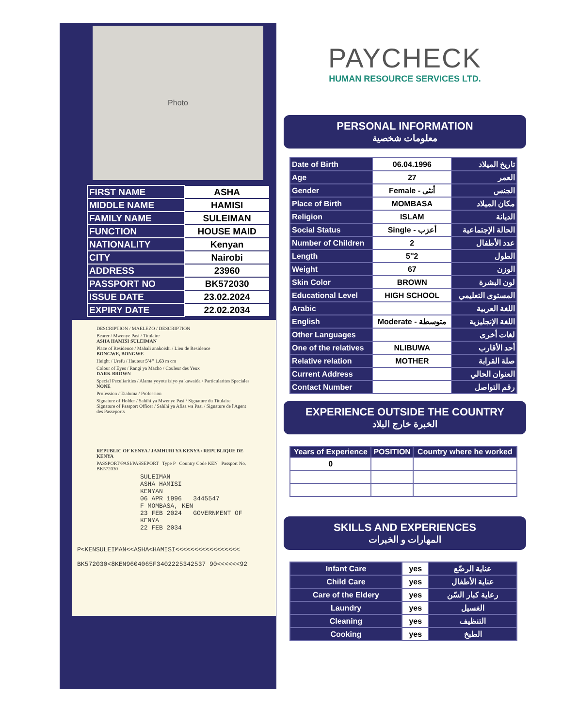Photo
| FIRST NAME | ASHA |
| MIDDLE NAME | HAMISI |
| FAMILY NAME | SULEIMAN |
| FUNCTION | HOUSE MAID |
| NATIONALITY | Kenyan |
| CITY | Nairobi |
| ADDRESS | 23960 |
| PASSPORT NO | BK572030 |
| ISSUE DATE | 23.02.2024 |
| EXPIRY DATE | 22.02.2034 |
DESCRIPTION / MAELEZO / DESCRIPTION
Bearer / Mwenye Pasi / Titulaire
ASHA HAMISI SULEIMAN
Place of Residence / Mahali anakoishi / Lieu de Residence
BONGWE, BONGWE
Height / Urefu / Hauteur 5'4" 1.63 m cm
Colour of Eyes / Rangi ya Macho / Couleur des Yeux
DARK BROWN
Special Peculiarities / Alama yoyote isiyo ya kawaida / Particularites Speciales
NONE
Profession / Taaluma / Profession
Signature of Holder / Sahihi ya Mwenye Pasi / Signature du Titulaire Signature of Passport Officer / Sahihi ya Afisa wa Pasi / Signature de l'Agent des Passeports
REPUBLIC OF KENYA / JAMHURI YA KENYA / REPUBLIQUE DE KENYA
PASSPORT/PASI/PASSEPORT Type P Country Code KEN Passport No. BK572030
SULEIMAN
ASHA HAMISI
KENYAN
06 APR 1996 3445547
F MOMBASA, KEN
23 FEB 2024 GOVERNMENT OF KENYA
22 FEB 2034
P<KENSULEIMAN<<ASHA<HAMISI<<<<<<<<<<<<<<<<<
BK572030<8KEN9604065F3402225342537 90<<<<<<92
PAYCHECK
HUMAN RESOURCE SERVICES LTD.
PERSONAL INFORMATION
معلومات شخصية
| Date of Birth | 06.04.1996 | تاريخ الميلاد |
| Age | 27 | العمر |
| Gender | Female - أنثى | الجنس |
| Place of Birth | MOMBASA | مكان الميلاد |
| Religion | ISLAM | الديانة |
| Social Status | Single - أعزب | الحالة الإجتماعية |
| Number of Children | 2 | عدد الأطفال |
| Length | 5''2 | الطول |
| Weight | 67 | الوزن |
| Skin Color | BROWN | لون البشرة |
| Educational Level | HIGH SCHOOL | المستوى التعليمي |
| Arabic | | اللغة العربية |
| English | Moderate - متوسطة | اللغة الإنجليزية |
| Other Languages | | لغات أخرى |
| One of the relatives | NLIBUWA | أحد الأقارب |
| Relative relation | MOTHER | صلة القرابة |
| Current Address | | العنوان الحالي |
| Contact Number | | رقم التواصل |
EXPERIENCE OUTSIDE THE COUNTRY
الخبرة خارج البلاد
| Years of Experience | POSITION | Country where he worked |
| --- | --- | --- |
| 0 | | |
SKILLS AND EXPERIENCES
المهارات و الخبرات
| Infant Care | yes | عناية الرضّع |
| Child Care | yes | عناية الأطفال |
| Care of the Eldery | yes | رعاية كبار السّن |
| Laundry | yes | الغسيل |
| Cleaning | yes | التنظيف |
| Cooking | yes | الطبخ |